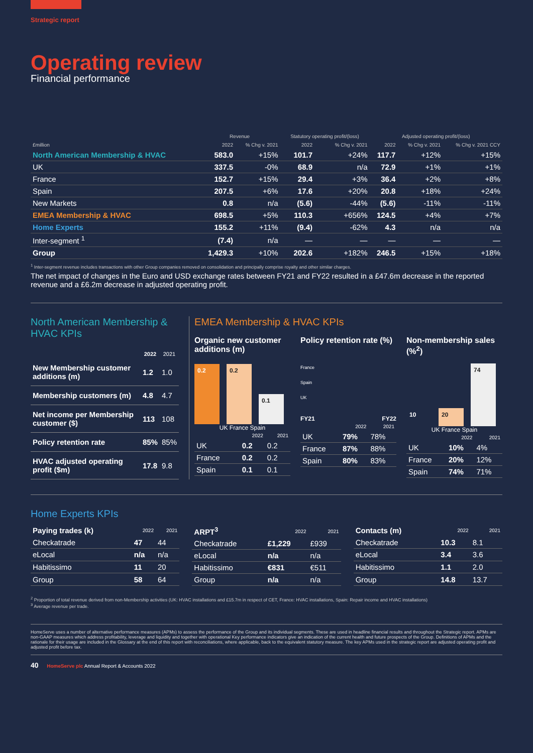Strategic report
Operating review
Financial performance
| | Revenue | | Statutory operating profit/(loss) | | Adjusted operating profit/(loss) | | |
| --- | --- | --- | --- | --- | --- | --- | --- |
| £million | 2022 | % Chg v. 2021 | 2022 | % Chg v. 2021 | 2022 | % Chg v. 2021 | % Chg v. 2021 CCY |
| North American Membership & HVAC | 583.0 | +15% | 101.7 | +24% | 117.7 | +12% | +15% |
| UK | 337.5 | -0% | 68.9 | n/a | 72.9 | +1% | +1% |
| France | 152.7 | +15% | 29.4 | +3% | 36.4 | +2% | +8% |
| Spain | 207.5 | +6% | 17.6 | +20% | 20.8 | +18% | +24% |
| New Markets | 0.8 | n/a | (5.6) | -44% | (5.6) | -11% | -11% |
| EMEA Membership & HVAC | 698.5 | +5% | 110.3 | +656% | 124.5 | +4% | +7% |
| Home Experts | 155.2 | +11% | (9.4) | -62% | 4.3 | n/a | n/a |
| Inter-segment <sup>1</sup> | (7.4) | n/a | — | — | — | — | — |
| Group | 1,429.3 | +10% | 202.6 | +182% | 246.5 | +15% | +18% |
<sup>1</sup> Inter-segment revenue includes transactions with other Group companies removed on consolidation and principally comprise royalty and other similar charges.
The net impact of changes in the Euro and USD exchange rates between FY21 and FY22 resulted in a £47.6m decrease in the reported revenue and a £6.2m decrease in adjusted operating profit.
North American Membership & HVAC KPIs
| | 2022 | 2021 |
| --- | --- | --- |
| New Membership customer additions (m) | 1.2 | 1.0 |
| Membership customers (m) | 4.8 | 4.7 |
| Net income per Membership customer ($) | 113 | 108 |
| Policy retention rate | 85% | 85% |
| HVAC adjusted operating profit ($m) | 17.8 | 9.8 |
EMEA Membership & HVAC KPIs
Organic new customer additions (m)
0.2
0.2
0.1
UK France Spain
| | 2022 | 2021 |
| --- | --- | --- |
| UK | 0.2 | 0.2 |
| France | 0.2 | 0.2 |
| Spain | 0.1 | 0.1 |
Policy retention rate (%)
France
Spain
UK
FY21 FY22
| | 2022 | 2021 |
| --- | --- | --- |
| UK | 79% | 78% |
| France | 87% | 88% |
| Spain | 80% | 83% |
Non-membership sales (%<sup>2</sup>)
10
20
74
UK France Spain
| | 2022 | 2021 |
| --- | --- | --- |
| UK | 10% | 4% |
| France | 20% | 12% |
| Spain | 74% | 71% |
Home Experts KPIs
| Paying trades (k) | 2022 | 2021 |
| --- | --- | --- |
| Checkatrade | 47 | 44 |
| eLocal | n/a | n/a |
| Habitissimo | 11 | 20 |
| Group | 58 | 64 |
| ARPT<sup>3</sup> | 2022 | 2021 |
| --- | --- | --- |
| Checkatrade | £1,229 | £939 |
| eLocal | n/a | n/a |
| Habitissimo | €831 | €511 |
| Group | n/a | n/a |
| Contacts (m) | 2022 | 2021 |
| --- | --- | --- |
| Checkatrade | 10.3 | 8.1 |
| eLocal | 3.4 | 3.6 |
| Habitissimo | 1.1 | 2.0 |
| Group | 14.8 | 13.7 |
<sup>2</sup> Proportion of total revenue derived from non-Membership activities (UK: HVAC installations and £15.7m in respect of CET, France: HVAC installations, Spain: Repair income and HVAC installations)
<sup>3</sup> Average revenue per trade.
HomeServe uses a number of alternative performance measures (APMs) to assess the performance of the Group and its individual segments. These are used in headline financial results and throughout the Strategic report. APMs are non-GAAP measures which address profitability, leverage and liquidity and together with operational Key performance indicators give an indication of the current health and future prospects of the Group. Definitions of APMs and the rationale for their usage are included in the Glossary at the end of this report with reconciliations, where applicable, back to the equivalent statutory measure. The key APMs used in the strategic report are adjusted operating profit and adjusted profit before tax.
40 HomeServe plc Annual Report & Accounts 2022